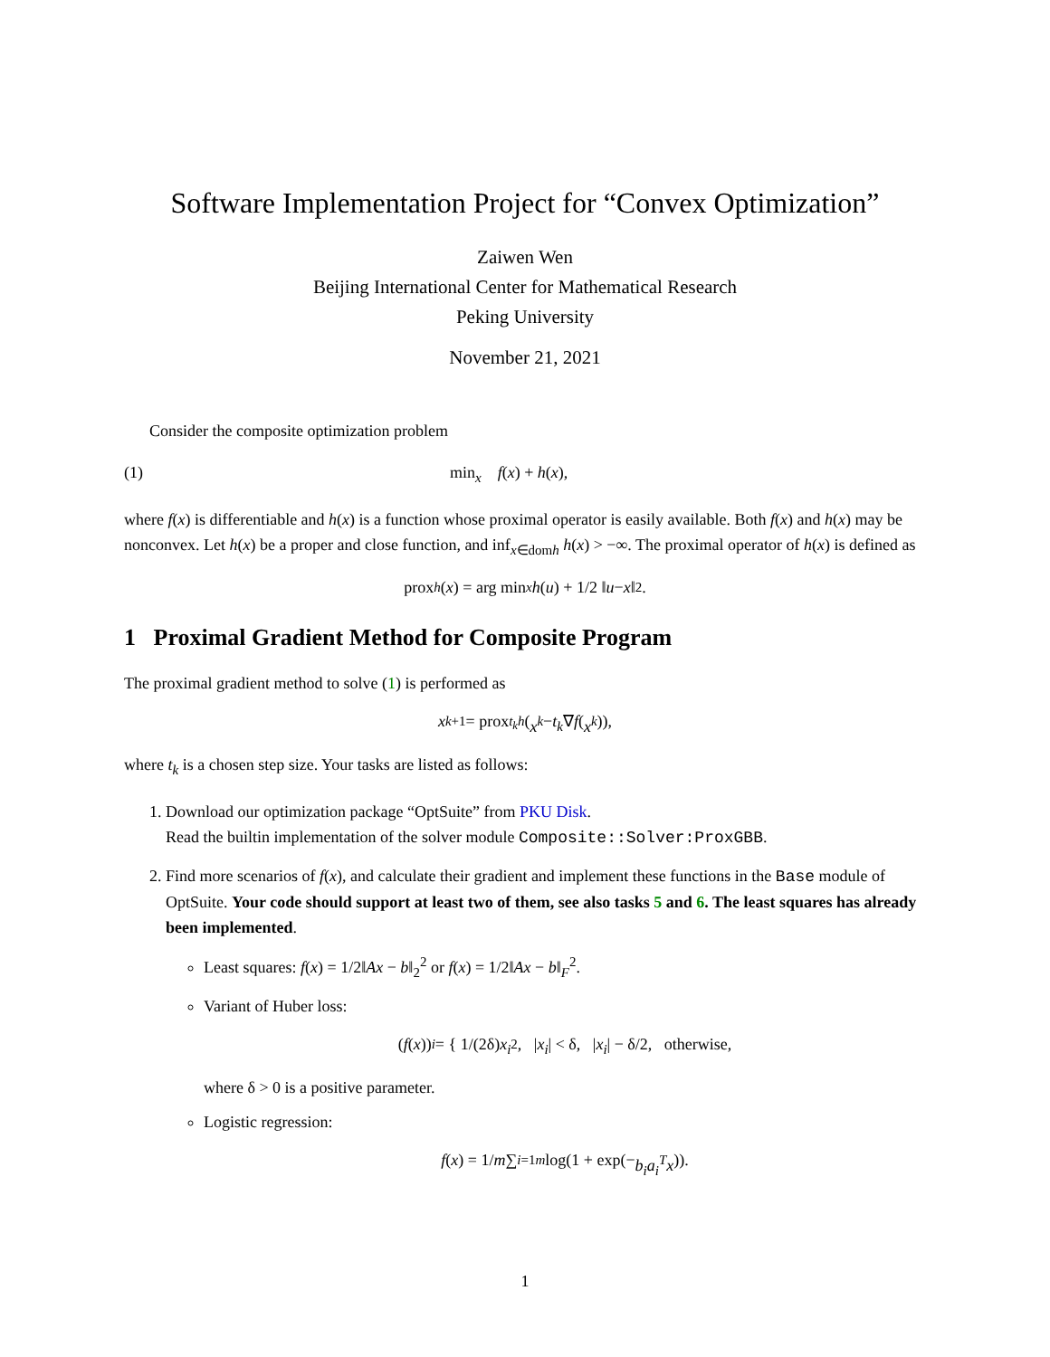Software Implementation Project for “Convex Optimization”
Zaiwen Wen
Beijing International Center for Mathematical Research
Peking University
November 21, 2021
Consider the composite optimization problem
(1) min<sub>x</sub> f(x) + h(x),
where f(x) is differentiable and h(x) is a function whose proximal operator is easily available. Both f(x) and h(x) may be nonconvex. Let h(x) be a proper and close function, and inf<sub>x∈domh</sub> h(x) > −∞. The proximal operator of h(x) is defined as
prox<sub>h</sub> (x) = arg min<sub>x</sub> h (u) + 1/2 ‖ u − x ‖<sup>2</sup>.
1 Proximal Gradient Method for Composite Program
The proximal gradient method to solve (1) is performed as
x<sup>k+1</sup> = prox<sub>t<sub>k</sub>h</sub> (x<sup>k</sup> − t<sub>k</sub> ∇ f (x<sup>k</sup>)),
where t<sub>k</sub> is a chosen step size. Your tasks are listed as follows:
1. Download our optimization package “OptSuite” from PKU Disk.
Read the builtin implementation of the solver module Composite::Solver:ProxGBB.
2. Find more scenarios of f(x), and calculate their gradient and implement these functions in the Base module of OptSuite. Your code should support at least two of them, see also tasks 5 and 6. The least squares has already been implemented.
Least squares: f(x) = 1/2‖Ax − b‖<sub>2</sub><sup>2</sup> or f(x) = 1/2‖Ax − b‖<sub>F</sub><sup>2</sup>.
Variant of Huber loss:
(f (x))<sub>i</sub> = { 1/(2δ) x<sub>i</sub><sup>2</sup>, | x<sub>i</sub> | < δ, | x<sub>i</sub> | − δ/2, otherwise,
where δ > 0 is a positive parameter.
Logistic regression:
f (x) = 1/ m ∑<sub>i=1</sub><sup>m</sup> log(1 + exp(− b<sub>i</sub>a<sub>i</sub><sup>T</sup>x)).
1